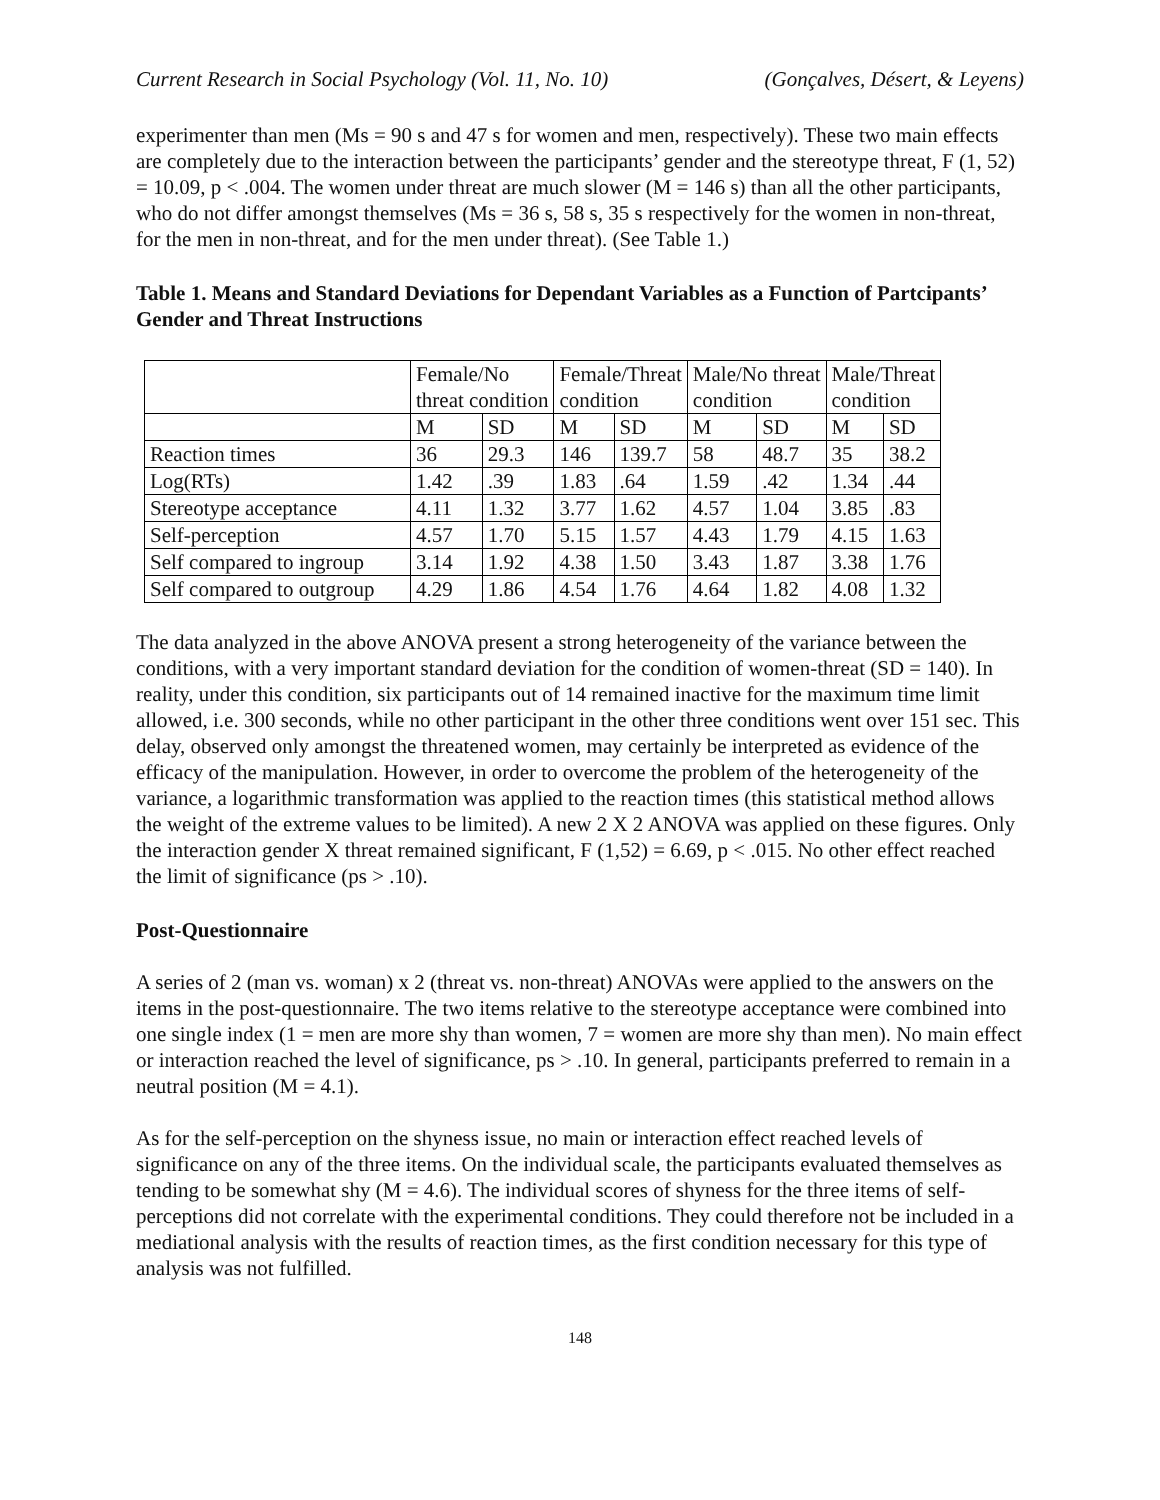Current Research in Social Psychology (Vol. 11, No. 10) (Gonçalves, Désert, & Leyens)
experimenter than men (Ms = 90 s and 47 s for women and men, respectively). These two main effects are completely due to the interaction between the participants’ gender and the stereotype threat, F (1, 52) = 10.09, p < .004. The women under threat are much slower (M = 146 s) than all the other participants, who do not differ amongst themselves (Ms = 36 s, 58 s, 35 s respectively for the women in non-threat, for the men in non-threat, and for the men under threat). (See Table 1.)
Table 1. Means and Standard Deviations for Dependant Variables as a Function of Partcipants’ Gender and Threat Instructions
| | Female/No threat condition | | Female/Threat condition | | Male/No threat condition | | Male/Threat condition | |
| | M | SD | M | SD | M | SD | M | SD |
| Reaction times | 36 | 29.3 | 146 | 139.7 | 58 | 48.7 | 35 | 38.2 |
| Log(RTs) | 1.42 | .39 | 1.83 | .64 | 1.59 | .42 | 1.34 | .44 |
| Stereotype acceptance | 4.11 | 1.32 | 3.77 | 1.62 | 4.57 | 1.04 | 3.85 | .83 |
| Self-perception | 4.57 | 1.70 | 5.15 | 1.57 | 4.43 | 1.79 | 4.15 | 1.63 |
| Self compared to ingroup | 3.14 | 1.92 | 4.38 | 1.50 | 3.43 | 1.87 | 3.38 | 1.76 |
| Self compared to outgroup | 4.29 | 1.86 | 4.54 | 1.76 | 4.64 | 1.82 | 4.08 | 1.32 |
The data analyzed in the above ANOVA present a strong heterogeneity of the variance between the conditions, with a very important standard deviation for the condition of women-threat (SD = 140). In reality, under this condition, six participants out of 14 remained inactive for the maximum time limit allowed, i.e. 300 seconds, while no other participant in the other three conditions went over 151 sec. This delay, observed only amongst the threatened women, may certainly be interpreted as evidence of the efficacy of the manipulation. However, in order to overcome the problem of the heterogeneity of the variance, a logarithmic transformation was applied to the reaction times (this statistical method allows the weight of the extreme values to be limited). A new 2 X 2 ANOVA was applied on these figures. Only the interaction gender X threat remained significant, F (1,52) = 6.69, p < .015. No other effect reached the limit of significance (ps > .10).
Post-Questionnaire
A series of 2 (man vs. woman) x 2 (threat vs. non-threat) ANOVAs were applied to the answers on the items in the post-questionnaire. The two items relative to the stereotype acceptance were combined into one single index (1 = men are more shy than women, 7 = women are more shy than men). No main effect or interaction reached the level of significance, ps > .10. In general, participants preferred to remain in a neutral position (M = 4.1).
As for the self-perception on the shyness issue, no main or interaction effect reached levels of significance on any of the three items. On the individual scale, the participants evaluated themselves as tending to be somewhat shy (M = 4.6). The individual scores of shyness for the three items of self-perceptions did not correlate with the experimental conditions. They could therefore not be included in a mediational analysis with the results of reaction times, as the first condition necessary for this type of analysis was not fulfilled.
148